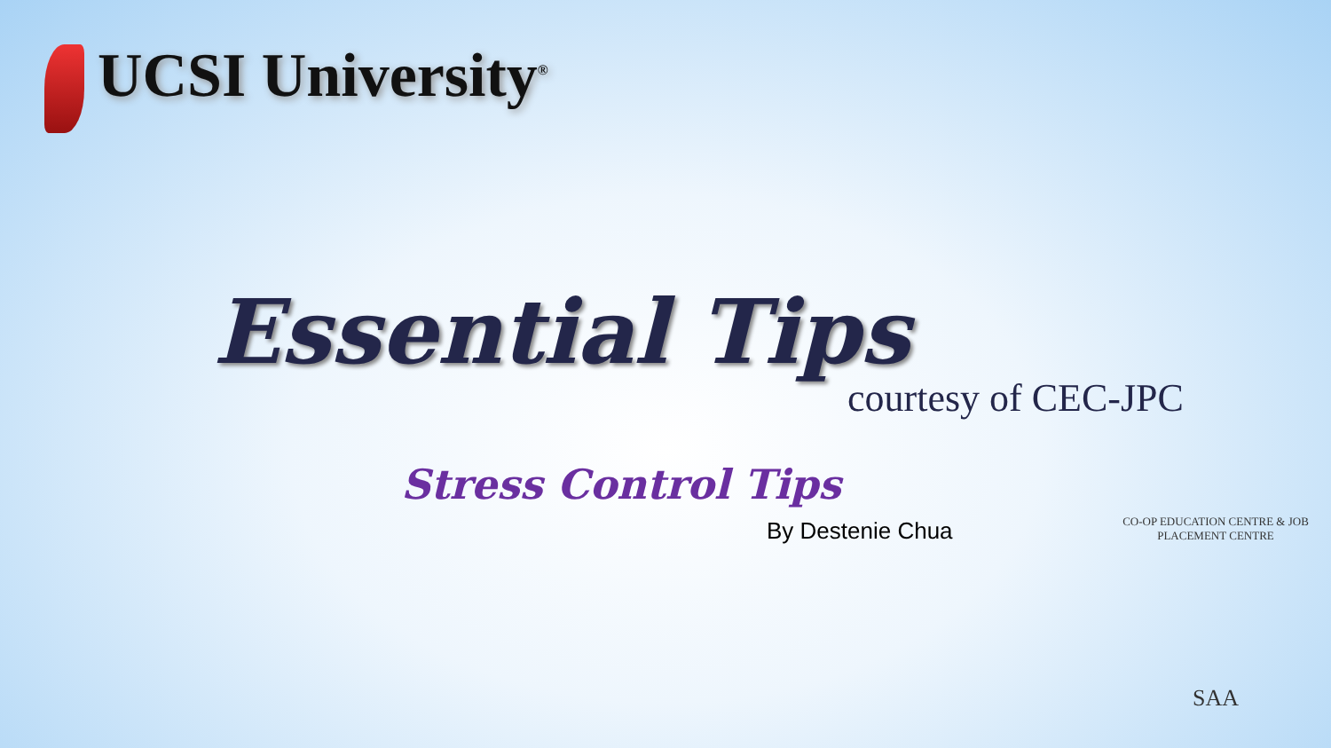UCSI University<sup>®</sup>
Essential Tips
courtesy of CEC-JPC
Stress Control Tips
By Destenie Chua
CO-OP EDUCATION CENTRE & JOB PLACEMENT CENTRE
SAA